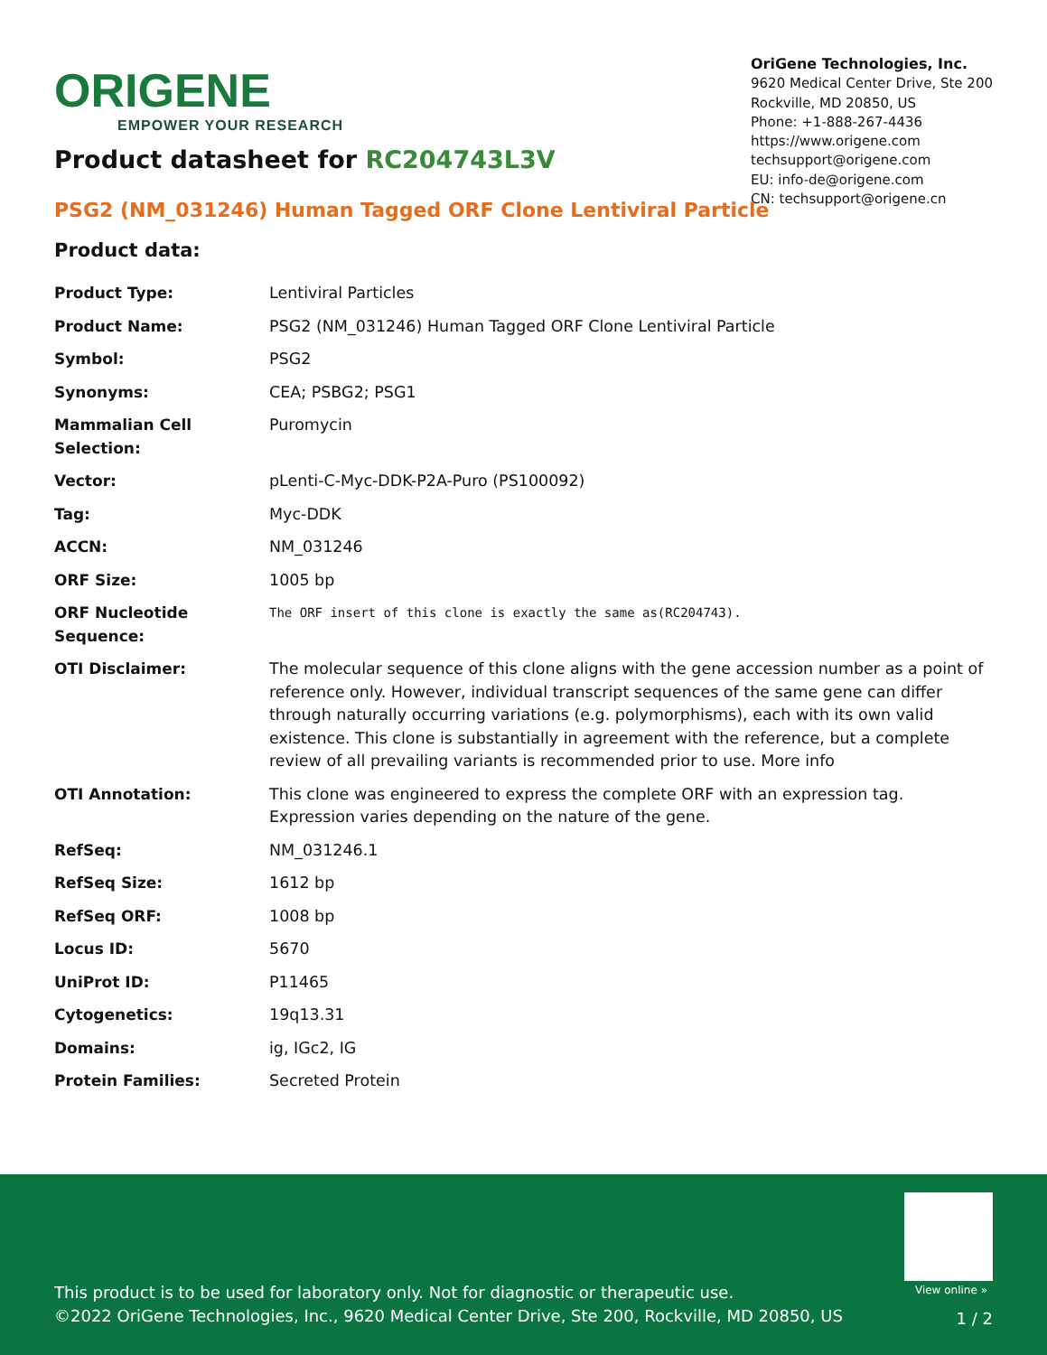ORIGENE
EMPOWER YOUR RESEARCH
OriGene Technologies, Inc.
9620 Medical Center Drive, Ste 200
Rockville, MD 20850, US
Phone: +1-888-267-4436
https://www.origene.com
techsupport@origene.com
EU: info-de@origene.com
CN: techsupport@origene.cn
Product datasheet for RC204743L3V
PSG2 (NM_031246) Human Tagged ORF Clone Lentiviral Particle
Product data:
| Product Type: | Lentiviral Particles |
| Product Name: | PSG2 (NM_031246) Human Tagged ORF Clone Lentiviral Particle |
| Symbol: | PSG2 |
| Synonyms: | CEA; PSBG2; PSG1 |
| Mammalian Cell Selection: | Puromycin |
| Vector: | pLenti-C-Myc-DDK-P2A-Puro (PS100092) |
| Tag: | Myc-DDK |
| ACCN: | NM_031246 |
| ORF Size: | 1005 bp |
| ORF Nucleotide Sequence: | The ORF insert of this clone is exactly the same as(RC204743). |
| OTI Disclaimer: | The molecular sequence of this clone aligns with the gene accession number as a point of reference only. However, individual transcript sequences of the same gene can differ through naturally occurring variations (e.g. polymorphisms), each with its own valid existence. This clone is substantially in agreement with the reference, but a complete review of all prevailing variants is recommended prior to use. More info |
| OTI Annotation: | This clone was engineered to express the complete ORF with an expression tag. Expression varies depending on the nature of the gene. |
| RefSeq: | NM_031246.1 |
| RefSeq Size: | 1612 bp |
| RefSeq ORF: | 1008 bp |
| Locus ID: | 5670 |
| UniProt ID: | P11465 |
| Cytogenetics: | 19q13.31 |
| Domains: | ig, IGc2, IG |
| Protein Families: | Secreted Protein |
View online »
This product is to be used for laboratory only. Not for diagnostic or therapeutic use.
©2022 OriGene Technologies, Inc., 9620 Medical Center Drive, Ste 200, Rockville, MD 20850, US
1 / 2